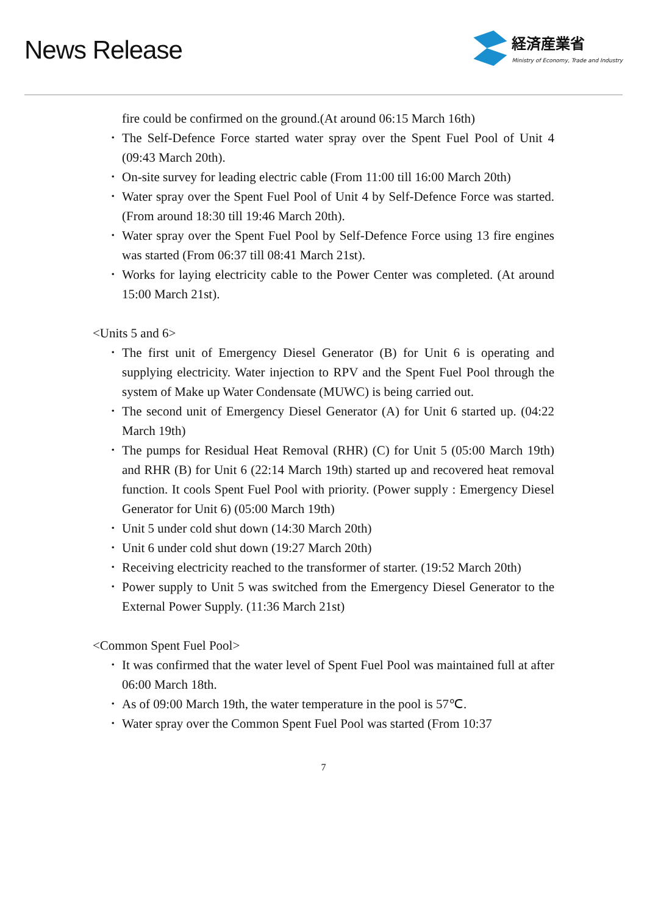News Release
経済産業省
Ministry of Economy, Trade and Industry
fire could be confirmed on the ground.(At around 06:15 March 16th)
･ The Self-Defence Force started water spray over the Spent Fuel Pool of Unit 4 (09:43 March 20th).
･ On-site survey for leading electric cable (From 11:00 till 16:00 March 20th)
･ Water spray over the Spent Fuel Pool of Unit 4 by Self-Defence Force was started. (From around 18:30 till 19:46 March 20th).
･ Water spray over the Spent Fuel Pool by Self-Defence Force using 13 fire engines was started (From 06:37 till 08:41 March 21st).
･ Works for laying electricity cable to the Power Center was completed. (At around 15:00 March 21st).
<Units 5 and 6>
･ The first unit of Emergency Diesel Generator (B) for Unit 6 is operating and supplying electricity. Water injection to RPV and the Spent Fuel Pool through the system of Make up Water Condensate (MUWC) is being carried out.
･ The second unit of Emergency Diesel Generator (A) for Unit 6 started up. (04:22 March 19th)
･ The pumps for Residual Heat Removal (RHR) (C) for Unit 5 (05:00 March 19th) and RHR (B) for Unit 6 (22:14 March 19th) started up and recovered heat removal function. It cools Spent Fuel Pool with priority. (Power supply : Emergency Diesel Generator for Unit 6) (05:00 March 19th)
･ Unit 5 under cold shut down (14:30 March 20th)
･ Unit 6 under cold shut down (19:27 March 20th)
･ Receiving electricity reached to the transformer of starter. (19:52 March 20th)
･ Power supply to Unit 5 was switched from the Emergency Diesel Generator to the External Power Supply. (11:36 March 21st)
<Common Spent Fuel Pool>
･ It was confirmed that the water level of Spent Fuel Pool was maintained full at after 06:00 March 18th.
･ As of 09:00 March 19th, the water temperature in the pool is 57℃.
･ Water spray over the Common Spent Fuel Pool was started (From 10:37
7